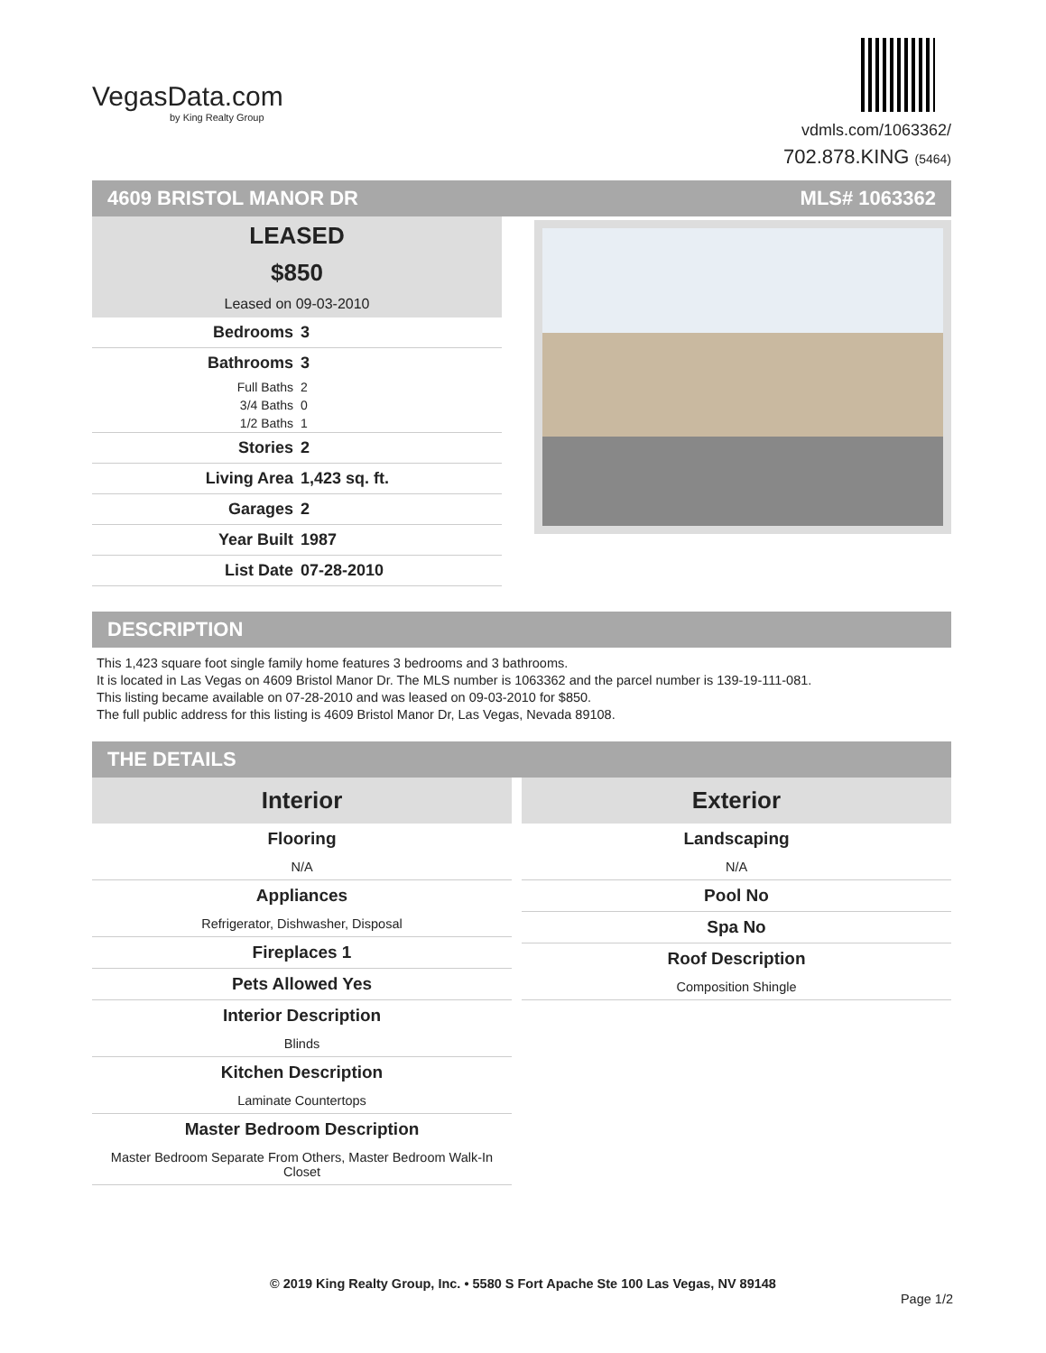VegasData.com
by King Realty Group
vdmls.com/1063362/
702.878.KING (5464)
4609 BRISTOL MANOR DR MLS# 1063362
LEASED
$850
Leased on 09-03-2010
| Bedrooms | 3 |
| Bathrooms | 3 |
| Full Baths | 2 |
| 3/4 Baths | 0 |
| 1/2 Baths | 1 |
| Stories | 2 |
| Living Area | 1,423 sq. ft. |
| Garages | 2 |
| Year Built | 1987 |
| List Date | 07-28-2010 |
DESCRIPTION
This 1,423 square foot single family home features 3 bedrooms and 3 bathrooms.
It is located in Las Vegas on 4609 Bristol Manor Dr. The MLS number is 1063362 and the parcel number is 139-19-111-081.
This listing became available on 07-28-2010 and was leased on 09-03-2010 for $850.
The full public address for this listing is 4609 Bristol Manor Dr, Las Vegas, Nevada 89108.
THE DETAILS
Interior
Flooring
N/A
Appliances
Refrigerator, Dishwasher, Disposal
Fireplaces 1
Pets Allowed Yes
Interior Description
Blinds
Kitchen Description
Laminate Countertops
Master Bedroom Description
Master Bedroom Separate From Others, Master Bedroom Walk-In Closet
Exterior
Landscaping
N/A
Pool No
Spa No
Roof Description
Composition Shingle
© 2019 King Realty Group, Inc. • 5580 S Fort Apache Ste 100 Las Vegas, NV 89148
Page 1/2